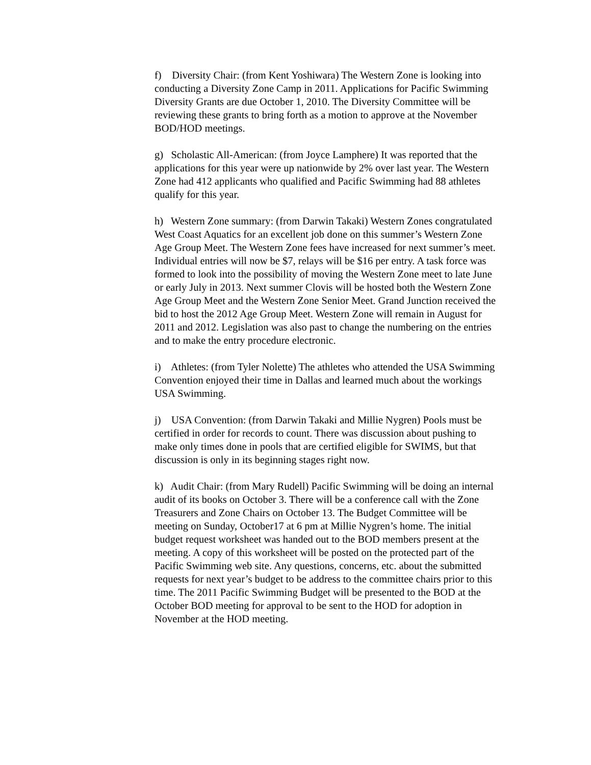f) Diversity Chair: (from Kent Yoshiwara) The Western Zone is looking into conducting a Diversity Zone Camp in 2011. Applications for Pacific Swimming Diversity Grants are due October 1, 2010. The Diversity Committee will be reviewing these grants to bring forth as a motion to approve at the November BOD/HOD meetings.
g) Scholastic All-American: (from Joyce Lamphere) It was reported that the applications for this year were up nationwide by 2% over last year. The Western Zone had 412 applicants who qualified and Pacific Swimming had 88 athletes qualify for this year.
h) Western Zone summary: (from Darwin Takaki) Western Zones congratulated West Coast Aquatics for an excellent job done on this summer’s Western Zone Age Group Meet. The Western Zone fees have increased for next summer’s meet. Individual entries will now be $7, relays will be $16 per entry. A task force was formed to look into the possibility of moving the Western Zone meet to late June or early July in 2013. Next summer Clovis will be hosted both the Western Zone Age Group Meet and the Western Zone Senior Meet. Grand Junction received the bid to host the 2012 Age Group Meet. Western Zone will remain in August for 2011 and 2012. Legislation was also past to change the numbering on the entries and to make the entry procedure electronic.
i) Athletes: (from Tyler Nolette) The athletes who attended the USA Swimming Convention enjoyed their time in Dallas and learned much about the workings USA Swimming.
j) USA Convention: (from Darwin Takaki and Millie Nygren) Pools must be certified in order for records to count. There was discussion about pushing to make only times done in pools that are certified eligible for SWIMS, but that discussion is only in its beginning stages right now.
k) Audit Chair: (from Mary Rudell) Pacific Swimming will be doing an internal audit of its books on October 3. There will be a conference call with the Zone Treasurers and Zone Chairs on October 13. The Budget Committee will be meeting on Sunday, October17 at 6 pm at Millie Nygren’s home. The initial budget request worksheet was handed out to the BOD members present at the meeting. A copy of this worksheet will be posted on the protected part of the Pacific Swimming web site. Any questions, concerns, etc. about the submitted requests for next year’s budget to be address to the committee chairs prior to this time. The 2011 Pacific Swimming Budget will be presented to the BOD at the October BOD meeting for approval to be sent to the HOD for adoption in November at the HOD meeting.